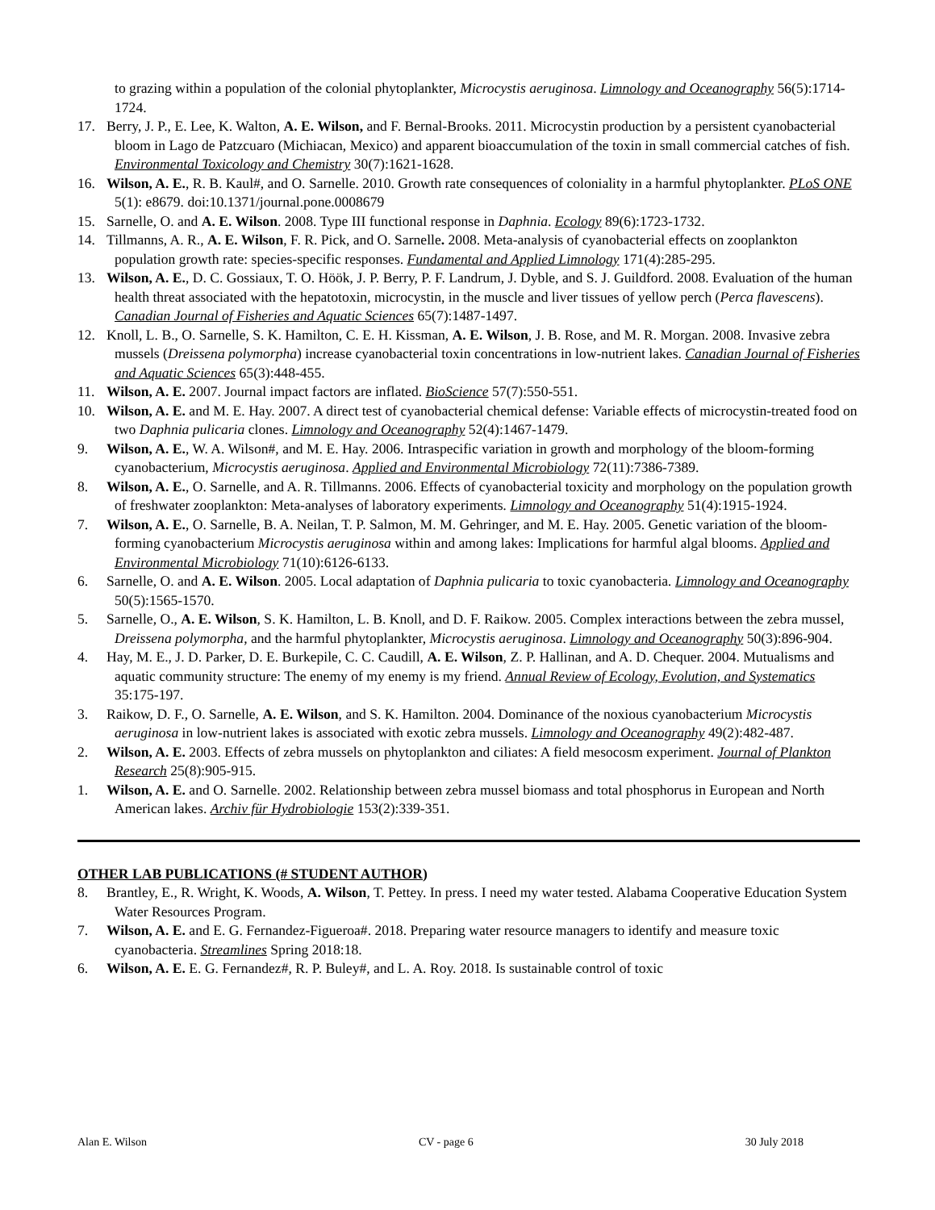to grazing within a population of the colonial phytoplankter, Microcystis aeruginosa. Limnology and Oceanography 56(5):1714-1724.
17. Berry, J. P., E. Lee, K. Walton, A. E. Wilson, and F. Bernal-Brooks. 2011. Microcystin production by a persistent cyanobacterial bloom in Lago de Patzcuaro (Michiacan, Mexico) and apparent bioaccumulation of the toxin in small commercial catches of fish. Environmental Toxicology and Chemistry 30(7):1621-1628.
16. Wilson, A. E., R. B. Kaul#, and O. Sarnelle. 2010. Growth rate consequences of coloniality in a harmful phytoplankter. PLoS ONE 5(1): e8679. doi:10.1371/journal.pone.0008679
15. Sarnelle, O. and A. E. Wilson. 2008. Type III functional response in Daphnia. Ecology 89(6):1723-1732.
14. Tillmanns, A. R., A. E. Wilson, F. R. Pick, and O. Sarnelle. 2008. Meta-analysis of cyanobacterial effects on zooplankton population growth rate: species-specific responses. Fundamental and Applied Limnology 171(4):285-295.
13. Wilson, A. E., D. C. Gossiaux, T. O. Höök, J. P. Berry, P. F. Landrum, J. Dyble, and S. J. Guildford. 2008. Evaluation of the human health threat associated with the hepatotoxin, microcystin, in the muscle and liver tissues of yellow perch (Perca flavescens). Canadian Journal of Fisheries and Aquatic Sciences 65(7):1487-1497.
12. Knoll, L. B., O. Sarnelle, S. K. Hamilton, C. E. H. Kissman, A. E. Wilson, J. B. Rose, and M. R. Morgan. 2008. Invasive zebra mussels (Dreissena polymorpha) increase cyanobacterial toxin concentrations in low-nutrient lakes. Canadian Journal of Fisheries and Aquatic Sciences 65(3):448-455.
11. Wilson, A. E. 2007. Journal impact factors are inflated. BioScience 57(7):550-551.
10. Wilson, A. E. and M. E. Hay. 2007. A direct test of cyanobacterial chemical defense: Variable effects of microcystin-treated food on two Daphnia pulicaria clones. Limnology and Oceanography 52(4):1467-1479.
9. Wilson, A. E., W. A. Wilson#, and M. E. Hay. 2006. Intraspecific variation in growth and morphology of the bloom-forming cyanobacterium, Microcystis aeruginosa. Applied and Environmental Microbiology 72(11):7386-7389.
8. Wilson, A. E., O. Sarnelle, and A. R. Tillmanns. 2006. Effects of cyanobacterial toxicity and morphology on the population growth of freshwater zooplankton: Meta-analyses of laboratory experiments. Limnology and Oceanography 51(4):1915-1924.
7. Wilson, A. E., O. Sarnelle, B. A. Neilan, T. P. Salmon, M. M. Gehringer, and M. E. Hay. 2005. Genetic variation of the bloom-forming cyanobacterium Microcystis aeruginosa within and among lakes: Implications for harmful algal blooms. Applied and Environmental Microbiology 71(10):6126-6133.
6. Sarnelle, O. and A. E. Wilson. 2005. Local adaptation of Daphnia pulicaria to toxic cyanobacteria. Limnology and Oceanography 50(5):1565-1570.
5. Sarnelle, O., A. E. Wilson, S. K. Hamilton, L. B. Knoll, and D. F. Raikow. 2005. Complex interactions between the zebra mussel, Dreissena polymorpha, and the harmful phytoplankter, Microcystis aeruginosa. Limnology and Oceanography 50(3):896-904.
4. Hay, M. E., J. D. Parker, D. E. Burkepile, C. C. Caudill, A. E. Wilson, Z. P. Hallinan, and A. D. Chequer. 2004. Mutualisms and aquatic community structure: The enemy of my enemy is my friend. Annual Review of Ecology, Evolution, and Systematics 35:175-197.
3. Raikow, D. F., O. Sarnelle, A. E. Wilson, and S. K. Hamilton. 2004. Dominance of the noxious cyanobacterium Microcystis aeruginosa in low-nutrient lakes is associated with exotic zebra mussels. Limnology and Oceanography 49(2):482-487.
2. Wilson, A. E. 2003. Effects of zebra mussels on phytoplankton and ciliates: A field mesocosm experiment. Journal of Plankton Research 25(8):905-915.
1. Wilson, A. E. and O. Sarnelle. 2002. Relationship between zebra mussel biomass and total phosphorus in European and North American lakes. Archiv für Hydrobiologie 153(2):339-351.
OTHER LAB PUBLICATIONS (# STUDENT AUTHOR)
8. Brantley, E., R. Wright, K. Woods, A. Wilson, T. Pettey. In press. I need my water tested. Alabama Cooperative Education System Water Resources Program.
7. Wilson, A. E. and E. G. Fernandez-Figueroa#. 2018. Preparing water resource managers to identify and measure toxic cyanobacteria. Streamlines Spring 2018:18.
6. Wilson, A. E. E. G. Fernandez#, R. P. Buley#, and L. A. Roy. 2018. Is sustainable control of toxic
Alan E. Wilson CV - page 6 30 July 2018